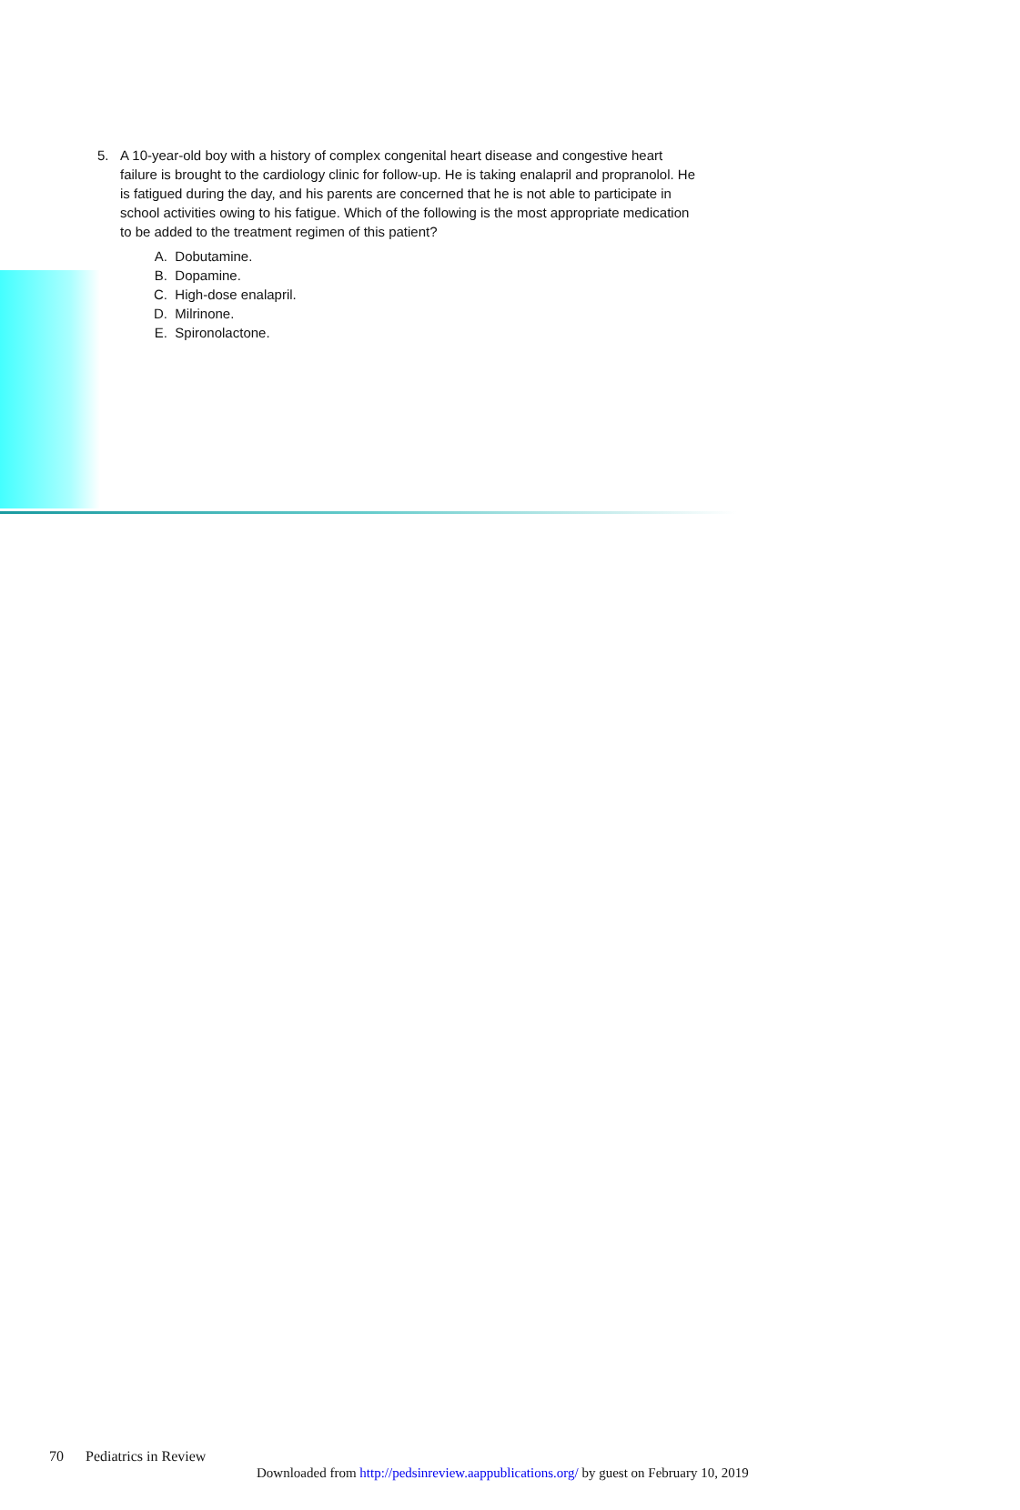5. A 10-year-old boy with a history of complex congenital heart disease and congestive heart failure is brought to the cardiology clinic for follow-up. He is taking enalapril and propranolol. He is fatigued during the day, and his parents are concerned that he is not able to participate in school activities owing to his fatigue. Which of the following is the most appropriate medication to be added to the treatment regimen of this patient?
A. Dobutamine.
B. Dopamine.
C. High-dose enalapril.
D. Milrinone.
E. Spironolactone.
70 Pediatrics in Review
Downloaded from http://pedsinreview.aappublications.org/ by guest on February 10, 2019